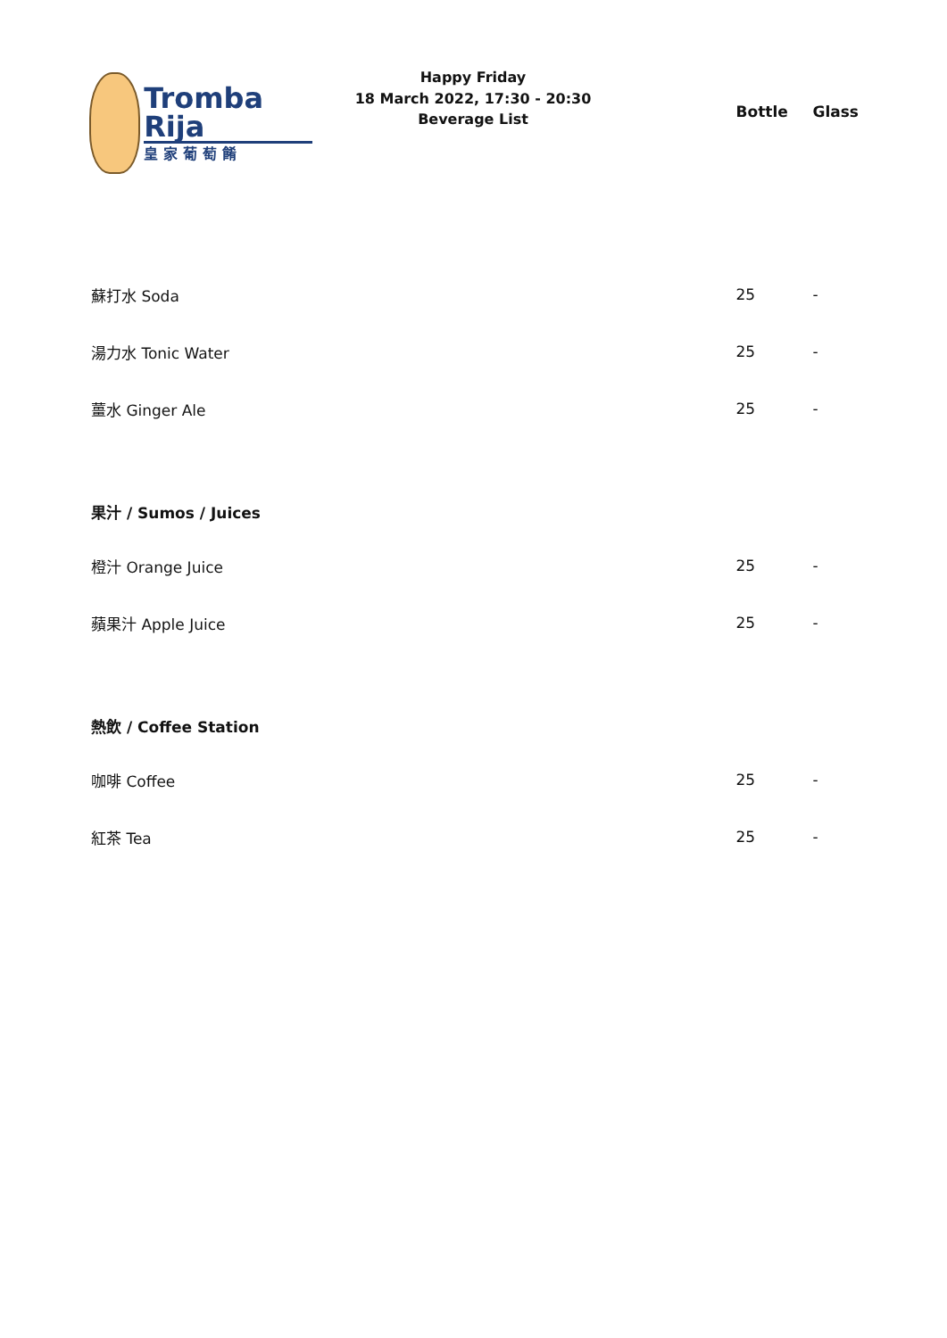Tromba Rija
皇家葡萄餚
Happy Friday
18 March 2022, 17:30 - 20:30
Beverage List
| | Bottle | Glass |
| 蘇打水 Soda | 25 | - |
| 湯力水 Tonic Water | 25 | - |
| 薑水 Ginger Ale | 25 | - |
| 果汁 / Sumos / Juices | | |
| 橙汁 Orange Juice | 25 | - |
| 蘋果汁 Apple Juice | 25 | - |
| 熱飲 / Coffee Station | | |
| 咖啡 Coffee | 25 | - |
| 紅茶 Tea | 25 | - |